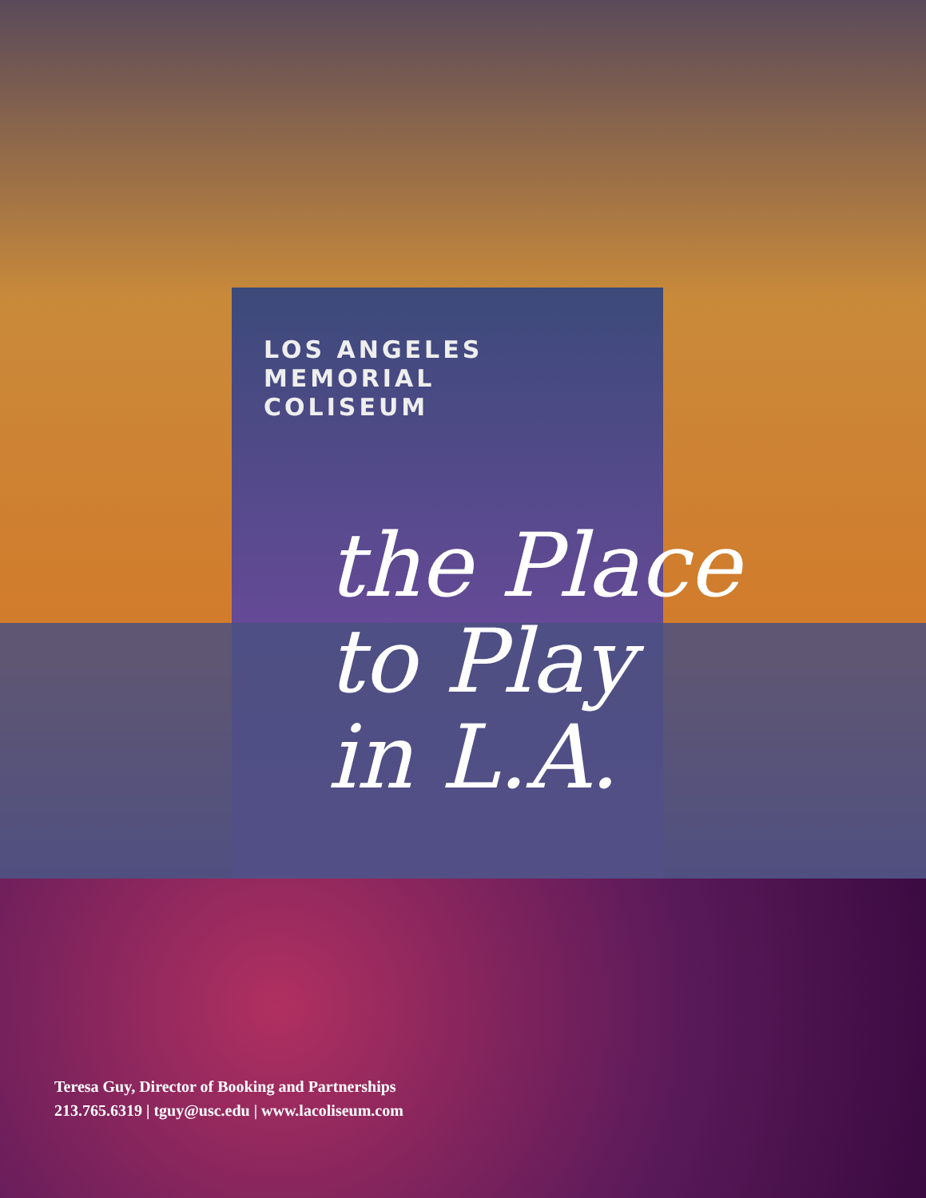LOS ANGELES
MEMORIAL
COLISEUM
the Place
to Play
in L.A.
Teresa Guy, Director of Booking and Partnerships
213.765.6319 | tguy@usc.edu | www.lacoliseum.com